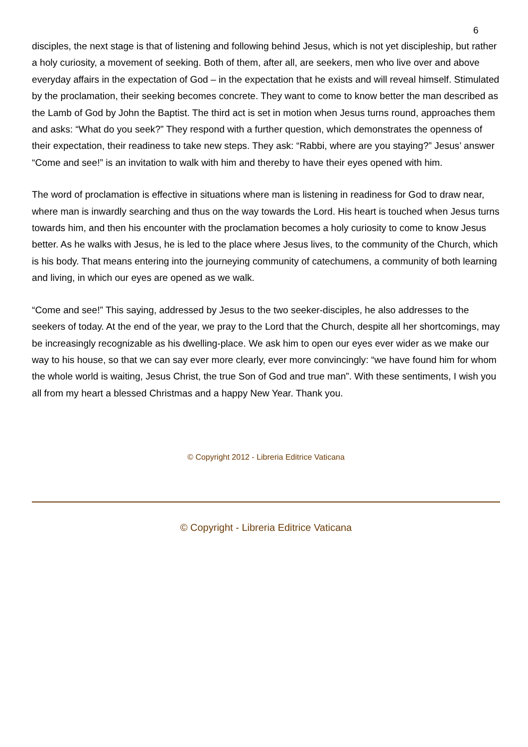6
disciples, the next stage is that of listening and following behind Jesus, which is not yet discipleship, but rather a holy curiosity, a movement of seeking. Both of them, after all, are seekers, men who live over and above everyday affairs in the expectation of God – in the expectation that he exists and will reveal himself. Stimulated by the proclamation, their seeking becomes concrete. They want to come to know better the man described as the Lamb of God by John the Baptist. The third act is set in motion when Jesus turns round, approaches them and asks: “What do you seek?” They respond with a further question, which demonstrates the openness of their expectation, their readiness to take new steps. They ask: “Rabbi, where are you staying?” Jesus’ answer “Come and see!” is an invitation to walk with him and thereby to have their eyes opened with him.
The word of proclamation is effective in situations where man is listening in readiness for God to draw near, where man is inwardly searching and thus on the way towards the Lord. His heart is touched when Jesus turns towards him, and then his encounter with the proclamation becomes a holy curiosity to come to know Jesus better. As he walks with Jesus, he is led to the place where Jesus lives, to the community of the Church, which is his body. That means entering into the journeying community of catechumens, a community of both learning and living, in which our eyes are opened as we walk.
“Come and see!” This saying, addressed by Jesus to the two seeker-disciples, he also addresses to the seekers of today. At the end of the year, we pray to the Lord that the Church, despite all her shortcomings, may be increasingly recognizable as his dwelling-place. We ask him to open our eyes ever wider as we make our way to his house, so that we can say ever more clearly, ever more convincingly: “we have found him for whom the whole world is waiting, Jesus Christ, the true Son of God and true man”. With these sentiments, I wish you all from my heart a blessed Christmas and a happy New Year. Thank you.
© Copyright 2012 - Libreria Editrice Vaticana
© Copyright - Libreria Editrice Vaticana